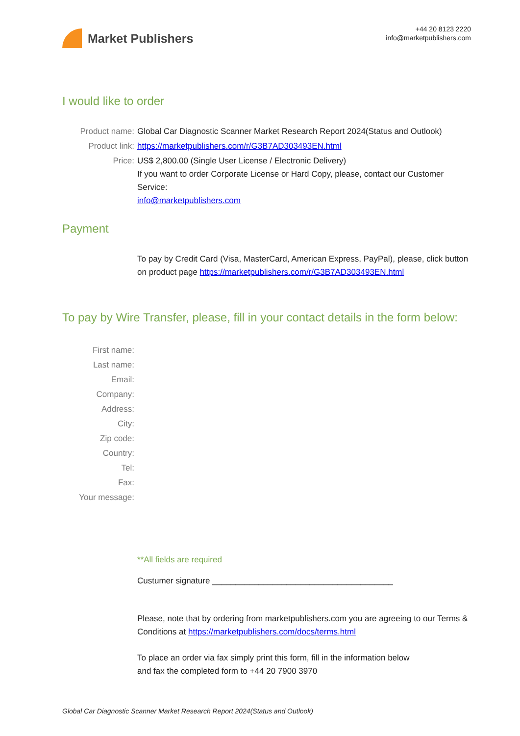Market Publishers
+44 20 8123 2220
info@marketpublishers.com
I would like to order
Product name: Global Car Diagnostic Scanner Market Research Report 2024(Status and Outlook)
Product link: https://marketpublishers.com/r/G3B7AD303493EN.html
Price: US$ 2,800.00 (Single User License / Electronic Delivery)
If you want to order Corporate License or Hard Copy, please, contact our Customer Service:
info@marketpublishers.com
Payment
To pay by Credit Card (Visa, MasterCard, American Express, PayPal), please, click button on product page https://marketpublishers.com/r/G3B7AD303493EN.html
To pay by Wire Transfer, please, fill in your contact details in the form below:
First name:
Last name:
Email:
Company:
Address:
City:
Zip code:
Country:
Tel:
Fax:
Your message:
**All fields are required
Custumer signature _______________________________________
Please, note that by ordering from marketpublishers.com you are agreeing to our Terms & Conditions at https://marketpublishers.com/docs/terms.html
To place an order via fax simply print this form, fill in the information below
and fax the completed form to +44 20 7900 3970
Global Car Diagnostic Scanner Market Research Report 2024(Status and Outlook)